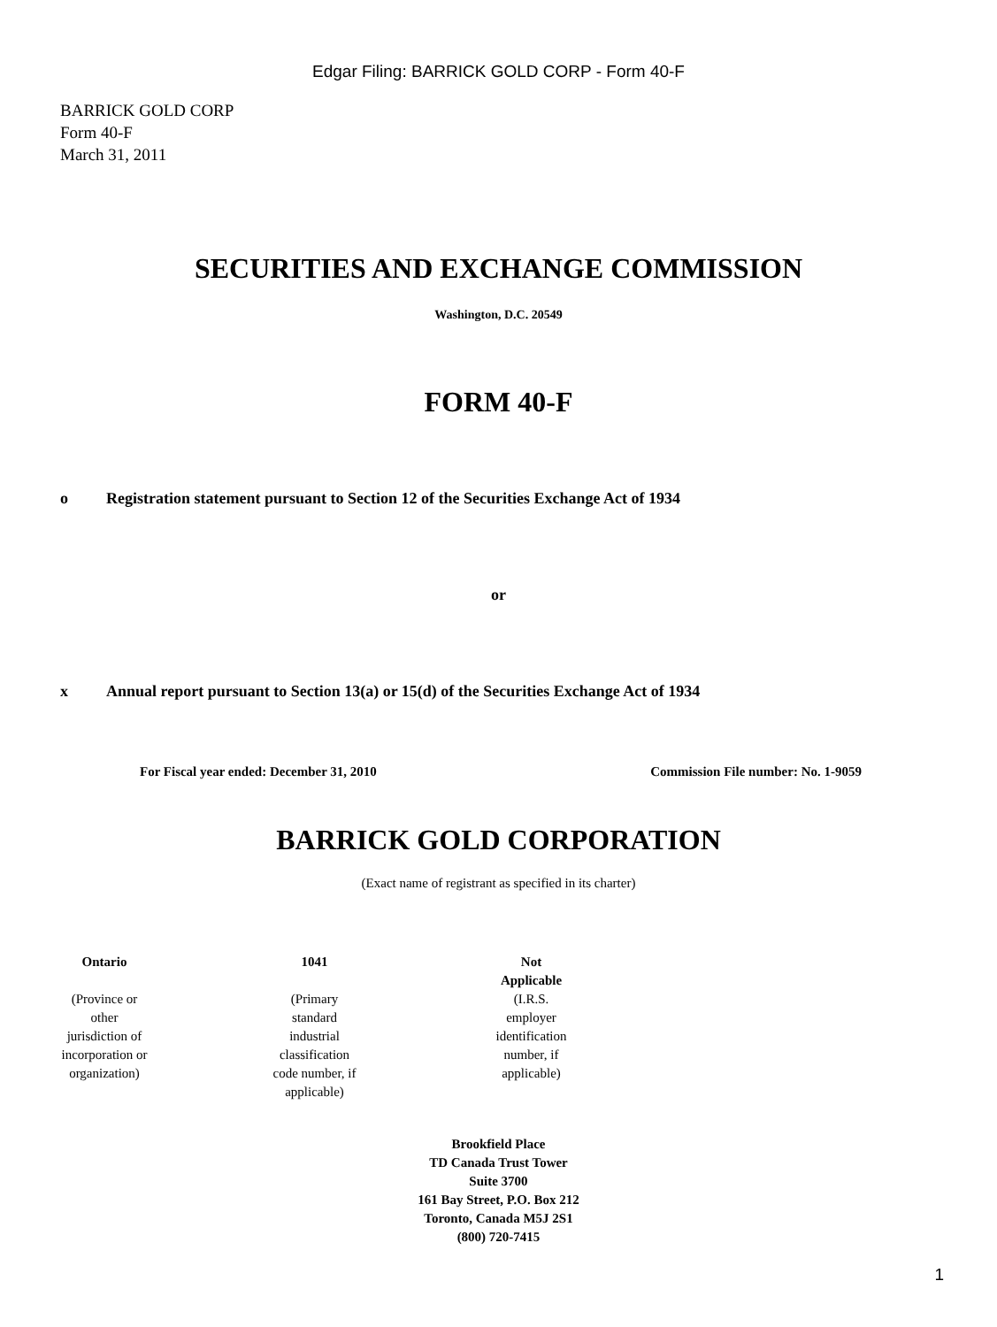Edgar Filing: BARRICK GOLD CORP - Form 40-F
BARRICK GOLD CORP
Form 40-F
March 31, 2011
SECURITIES AND EXCHANGE COMMISSION
Washington, D.C. 20549
FORM 40-F
o Registration statement pursuant to Section 12 of the Securities Exchange Act of 1934
or
x Annual report pursuant to Section 13(a) or 15(d) of the Securities Exchange Act of 1934
For Fiscal year ended: December 31, 2010 Commission File number: No. 1-9059
BARRICK GOLD CORPORATION
(Exact name of registrant as specified in its charter)
| Ontario | | 1041 | | Not Applicable |
| (Province or other jurisdiction of incorporation or organization) | | (Primary standard industrial classification code number, if applicable) | | (I.R.S. employer identification number, if applicable) |
Brookfield Place
TD Canada Trust Tower
Suite 3700
161 Bay Street, P.O. Box 212
Toronto, Canada M5J 2S1
(800) 720-7415
1